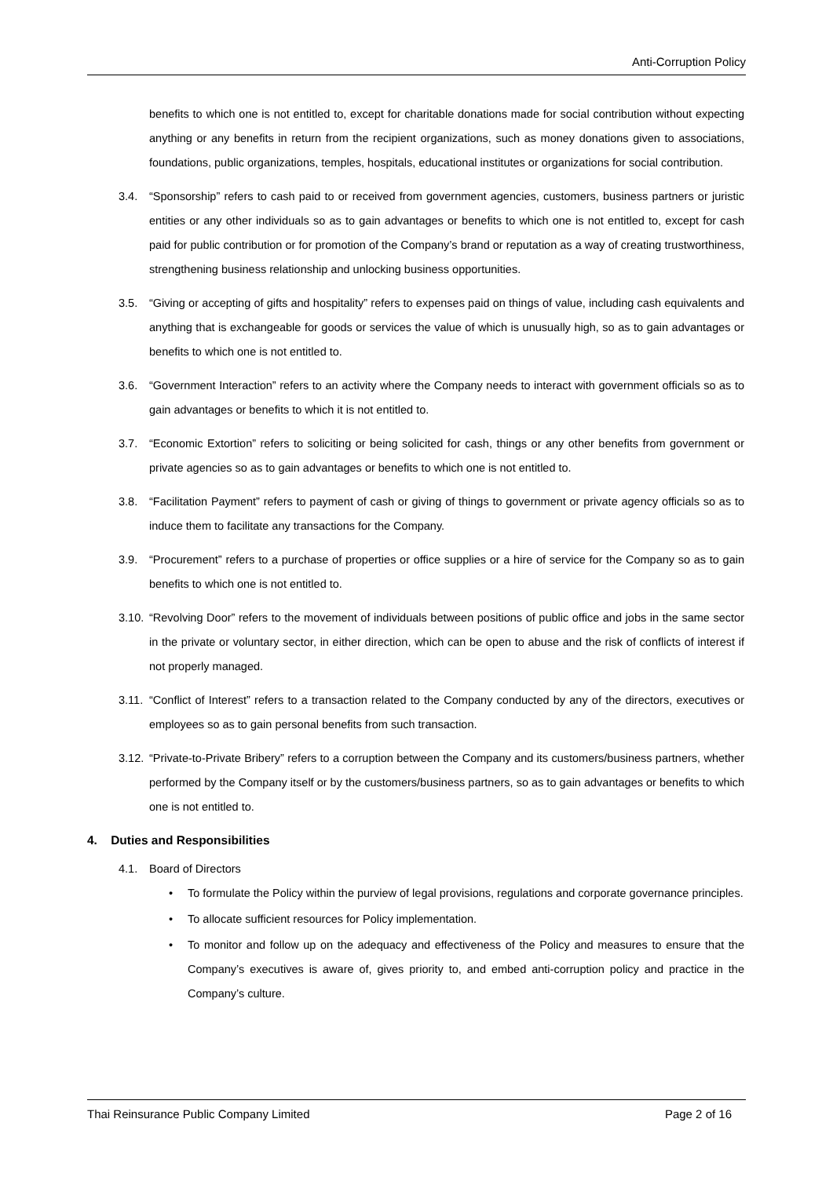Anti-Corruption Policy
benefits to which one is not entitled to, except for charitable donations made for social contribution without expecting anything or any benefits in return from the recipient organizations, such as money donations given to associations, foundations, public organizations, temples, hospitals, educational institutes or organizations for social contribution.
3.4. “Sponsorship” refers to cash paid to or received from government agencies, customers, business partners or juristic entities or any other individuals so as to gain advantages or benefits to which one is not entitled to, except for cash paid for public contribution or for promotion of the Company’s brand or reputation as a way of creating trustworthiness, strengthening business relationship and unlocking business opportunities.
3.5. “Giving or accepting of gifts and hospitality” refers to expenses paid on things of value, including cash equivalents and anything that is exchangeable for goods or services the value of which is unusually high, so as to gain advantages or benefits to which one is not entitled to.
3.6. “Government Interaction” refers to an activity where the Company needs to interact with government officials so as to gain advantages or benefits to which it is not entitled to.
3.7. “Economic Extortion” refers to soliciting or being solicited for cash, things or any other benefits from government or private agencies so as to gain advantages or benefits to which one is not entitled to.
3.8. “Facilitation Payment” refers to payment of cash or giving of things to government or private agency officials so as to induce them to facilitate any transactions for the Company.
3.9. “Procurement” refers to a purchase of properties or office supplies or a hire of service for the Company so as to gain benefits to which one is not entitled to.
3.10.
“Revolving Door” refers to the movement of individuals between positions of public office and jobs in the same sector in the private or voluntary sector, in either direction, which can be open to abuse and the risk of conflicts of interest if not properly managed.
3.11.
“Conflict of Interest” refers to a transaction related to the Company conducted by any of the directors, executives or employees so as to gain personal benefits from such transaction.
3.12.
“Private-to-Private Bribery” refers to a corruption between the Company and its customers/business partners, whether performed by the Company itself or by the customers/business partners, so as to gain advantages or benefits to which one is not entitled to.
4. Duties and Responsibilities
4.1. Board of Directors
• To formulate the Policy within the purview of legal provisions, regulations and corporate governance principles.
• To allocate sufficient resources for Policy implementation.
• To monitor and follow up on the adequacy and effectiveness of the Policy and measures to ensure that the Company’s executives is aware of, gives priority to, and embed anti-corruption policy and practice in the Company’s culture.
Thai Reinsurance Public Company Limited Page 2 of 16